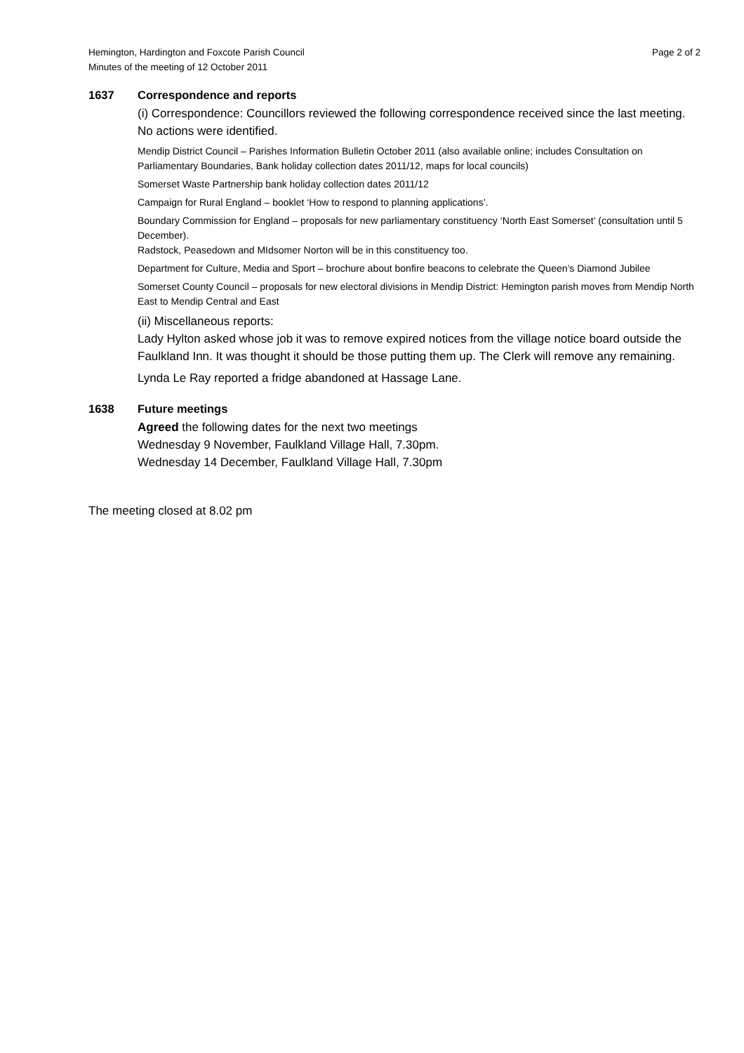Hemington, Hardington and Foxcote Parish Council
Minutes of the meeting of 12 October 2011
Page 2 of 2
1637 Correspondence and reports
(i) Correspondence: Councillors reviewed the following correspondence received since the last meeting. No actions were identified.
Mendip District Council – Parishes Information Bulletin October 2011 (also available online; includes Consultation on Parliamentary Boundaries, Bank holiday collection dates 2011/12, maps for local councils)
Somerset Waste Partnership bank holiday collection dates 2011/12
Campaign for Rural England – booklet ‘How to respond to planning applications’.
Boundary Commission for England – proposals for new parliamentary constituency ‘North East Somerset’ (consultation until 5 December).
Radstock, Peasedown and MIdsomer Norton will be in this constituency too.
Department for Culture, Media and Sport – brochure about bonfire beacons to celebrate the Queen’s Diamond Jubilee
Somerset County Council – proposals for new electoral divisions in Mendip District: Hemington parish moves from Mendip North East to Mendip Central and East
(ii) Miscellaneous reports:
Lady Hylton asked whose job it was to remove expired notices from the village notice board outside the Faulkland Inn. It was thought it should be those putting them up. The Clerk will remove any remaining.
Lynda Le Ray reported a fridge abandoned at Hassage Lane.
1638 Future meetings
Agreed the following dates for the next two meetings
Wednesday 9 November, Faulkland Village Hall, 7.30pm.
Wednesday 14 December, Faulkland Village Hall, 7.30pm
The meeting closed at 8.02 pm